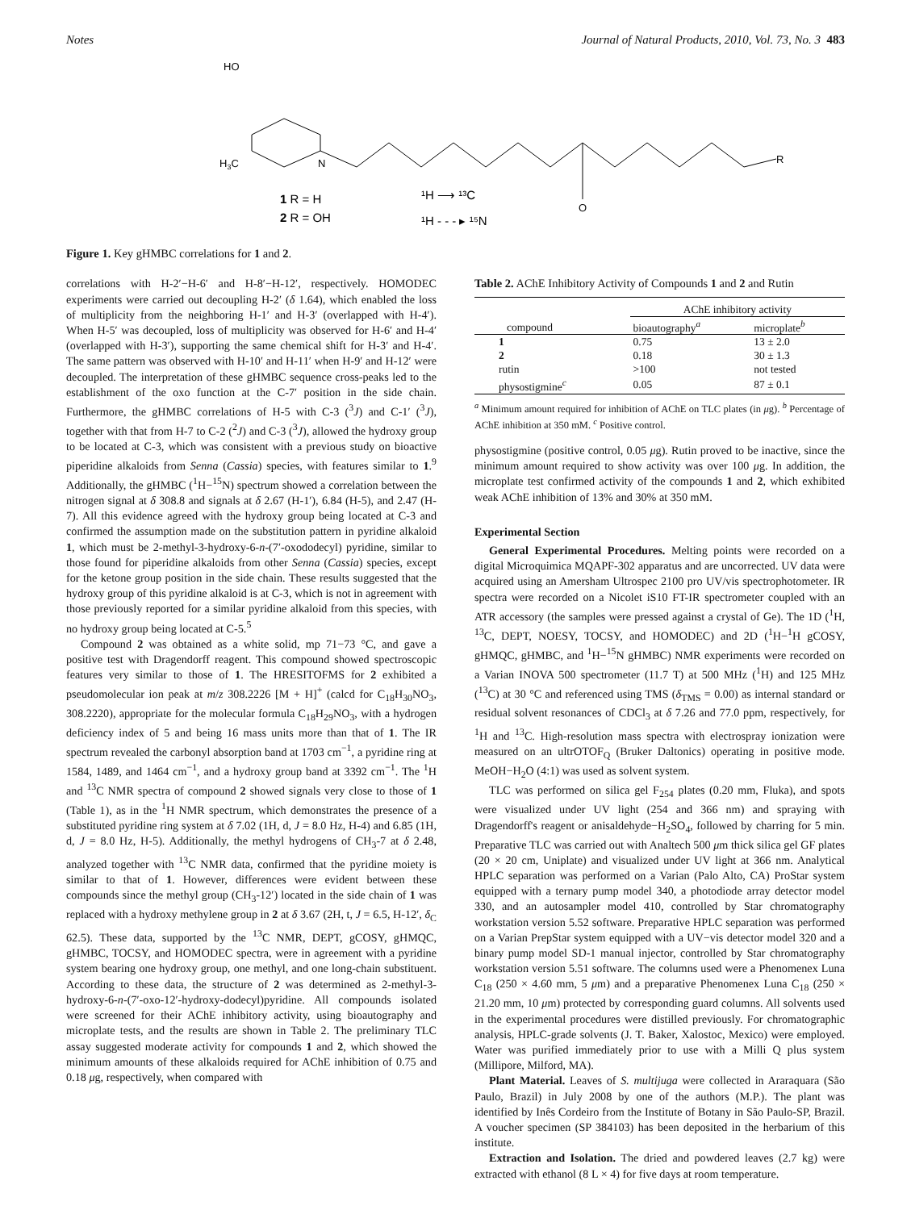Notes Journal of Natural Products, 2010, Vol. 73, No. 3 483
HO
H3C
N
O
R
1 R = H
2 R = OH
¹H ⟶ ¹³C
¹H - - - ▸ ¹⁵N
Figure 1. Key gHMBC correlations for 1 and 2.
correlations with H-2′−H-6′ and H-8′−H-12′, respectively. HOMODEC experiments were carried out decoupling H-2′ (δ 1.64), which enabled the loss of multiplicity from the neighboring H-1′ and H-3′ (overlapped with H-4′). When H-5′ was decoupled, loss of multiplicity was observed for H-6′ and H-4′ (overlapped with H-3′), supporting the same chemical shift for H-3′ and H-4′. The same pattern was observed with H-10′ and H-11′ when H-9′ and H-12′ were decoupled. The interpretation of these gHMBC sequence cross-peaks led to the establishment of the oxo function at the C-7′ position in the side chain. Furthermore, the gHMBC correlations of H-5 with C-3 (<sup>3</sup>J) and C-1′ (<sup>3</sup>J), together with that from H-7 to C-2 (<sup>2</sup>J) and C-3 (<sup>3</sup>J), allowed the hydroxy group to be located at C-3, which was consistent with a previous study on bioactive piperidine alkaloids from Senna (Cassia) species, with features similar to 1.<sup>9</sup> Additionally, the gHMBC (<sup>1</sup>H−<sup>15</sup>N) spectrum showed a correlation between the nitrogen signal at δ 308.8 and signals at δ 2.67 (H-1′), 6.84 (H-5), and 2.47 (H-7). All this evidence agreed with the hydroxy group being located at C-3 and confirmed the assumption made on the substitution pattern in pyridine alkaloid 1, which must be 2-methyl-3-hydroxy-6-n-(7′-oxododecyl) pyridine, similar to those found for piperidine alkaloids from other Senna (Cassia) species, except for the ketone group position in the side chain. These results suggested that the hydroxy group of this pyridine alkaloid is at C-3, which is not in agreement with those previously reported for a similar pyridine alkaloid from this species, with no hydroxy group being located at C-5.<sup>5</sup>
Compound 2 was obtained as a white solid, mp 71−73 °C, and gave a positive test with Dragendorff reagent. This compound showed spectroscopic features very similar to those of 1. The HRESITOFMS for 2 exhibited a pseudomolecular ion peak at m/z 308.2226 [M + H]<sup>+</sup> (calcd for C<sub>18</sub>H<sub>30</sub>NO<sub>3</sub>, 308.2220), appropriate for the molecular formula C<sub>18</sub>H<sub>29</sub>NO<sub>3</sub>, with a hydrogen deficiency index of 5 and being 16 mass units more than that of 1. The IR spectrum revealed the carbonyl absorption band at 1703 cm<sup>−1</sup>, a pyridine ring at 1584, 1489, and 1464 cm<sup>−1</sup>, and a hydroxy group band at 3392 cm<sup>−1</sup>. The <sup>1</sup>H and <sup>13</sup>C NMR spectra of compound 2 showed signals very close to those of 1 (Table 1), as in the <sup>1</sup>H NMR spectrum, which demonstrates the presence of a substituted pyridine ring system at δ 7.02 (1H, d, J = 8.0 Hz, H-4) and 6.85 (1H, d, J = 8.0 Hz, H-5). Additionally, the methyl hydrogens of CH<sub>3</sub>-7 at δ 2.48, analyzed together with <sup>13</sup>C NMR data, confirmed that the pyridine moiety is similar to that of 1. However, differences were evident between these compounds since the methyl group (CH<sub>3</sub>-12′) located in the side chain of 1 was replaced with a hydroxy methylene group in 2 at δ 3.67 (2H, t, J = 6.5, H-12′, δ<sub>C</sub> 62.5). These data, supported by the <sup>13</sup>C NMR, DEPT, gCOSY, gHMQC, gHMBC, TOCSY, and HOMODEC spectra, were in agreement with a pyridine system bearing one hydroxy group, one methyl, and one long-chain substituent. According to these data, the structure of 2 was determined as 2-methyl-3-hydroxy-6-n-(7′-oxo-12′-hydroxy-dodecyl)pyridine. All compounds isolated were screened for their AChE inhibitory activity, using bioautography and microplate tests, and the results are shown in Table 2. The preliminary TLC assay suggested moderate activity for compounds 1 and 2, which showed the minimum amounts of these alkaloids required for AChE inhibition of 0.75 and 0.18 μg, respectively, when compared with
Table 2. AChE Inhibitory Activity of Compounds 1 and 2 and Rutin
| compound | AChE inhibitory activity | |
| --- | --- | --- |
| | bioautography<sup>a</sup> | microplate<sup>b</sup> |
| 1 | 0.75 | 13 ± 2.0 |
| 2 | 0.18 | 30 ± 1.3 |
| rutin | >100 | not tested |
| physostigmine<sup>c</sup> | 0.05 | 87 ± 0.1 |
<sup>a</sup> Minimum amount required for inhibition of AChE on TLC plates (in μg). <sup>b</sup> Percentage of AChE inhibition at 350 mM. <sup>c</sup> Positive control.
physostigmine (positive control, 0.05 μg). Rutin proved to be inactive, since the minimum amount required to show activity was over 100 μg. In addition, the microplate test confirmed activity of the compounds 1 and 2, which exhibited weak AChE inhibition of 13% and 30% at 350 mM.
Experimental Section
General Experimental Procedures. Melting points were recorded on a digital Microquimica MQAPF-302 apparatus and are uncorrected. UV data were acquired using an Amersham Ultrospec 2100 pro UV/vis spectrophotometer. IR spectra were recorded on a Nicolet iS10 FT-IR spectrometer coupled with an ATR accessory (the samples were pressed against a crystal of Ge). The 1D (<sup>1</sup>H, <sup>13</sup>C, DEPT, NOESY, TOCSY, and HOMODEC) and 2D (<sup>1</sup>H−<sup>1</sup>H gCOSY, gHMQC, gHMBC, and <sup>1</sup>H−<sup>15</sup>N gHMBC) NMR experiments were recorded on a Varian INOVA 500 spectrometer (11.7 T) at 500 MHz (<sup>1</sup>H) and 125 MHz (<sup>13</sup>C) at 30 °C and referenced using TMS (δ<sub>TMS</sub> = 0.00) as internal standard or residual solvent resonances of CDCl<sub>3</sub> at δ 7.26 and 77.0 ppm, respectively, for <sup>1</sup>H and <sup>13</sup>C. High-resolution mass spectra with electrospray ionization were measured on an ultrOTOF<sub>Q</sub> (Bruker Daltonics) operating in positive mode. MeOH−H<sub>2</sub>O (4:1) was used as solvent system.
TLC was performed on silica gel F<sub>254</sub> plates (0.20 mm, Fluka), and spots were visualized under UV light (254 and 366 nm) and spraying with Dragendorff's reagent or anisaldehyde−H<sub>2</sub>SO<sub>4</sub>, followed by charring for 5 min. Preparative TLC was carried out with Analtech 500 μm thick silica gel GF plates (20 × 20 cm, Uniplate) and visualized under UV light at 366 nm. Analytical HPLC separation was performed on a Varian (Palo Alto, CA) ProStar system equipped with a ternary pump model 340, a photodiode array detector model 330, and an autosampler model 410, controlled by Star chromatography workstation version 5.52 software. Preparative HPLC separation was performed on a Varian PrepStar system equipped with a UV−vis detector model 320 and a binary pump model SD-1 manual injector, controlled by Star chromatography workstation version 5.51 software. The columns used were a Phenomenex Luna C<sub>18</sub> (250 × 4.60 mm, 5 μm) and a preparative Phenomenex Luna C<sub>18</sub> (250 × 21.20 mm, 10 μm) protected by corresponding guard columns. All solvents used in the experimental procedures were distilled previously. For chromatographic analysis, HPLC-grade solvents (J. T. Baker, Xalostoc, Mexico) were employed. Water was purified immediately prior to use with a Milli Q plus system (Millipore, Milford, MA).
Plant Material. Leaves of S. multijuga were collected in Araraquara (São Paulo, Brazil) in July 2008 by one of the authors (M.P.). The plant was identified by Inês Cordeiro from the Institute of Botany in São Paulo-SP, Brazil. A voucher specimen (SP 384103) has been deposited in the herbarium of this institute.
Extraction and Isolation. The dried and powdered leaves (2.7 kg) were extracted with ethanol (8 L × 4) for five days at room temperature.